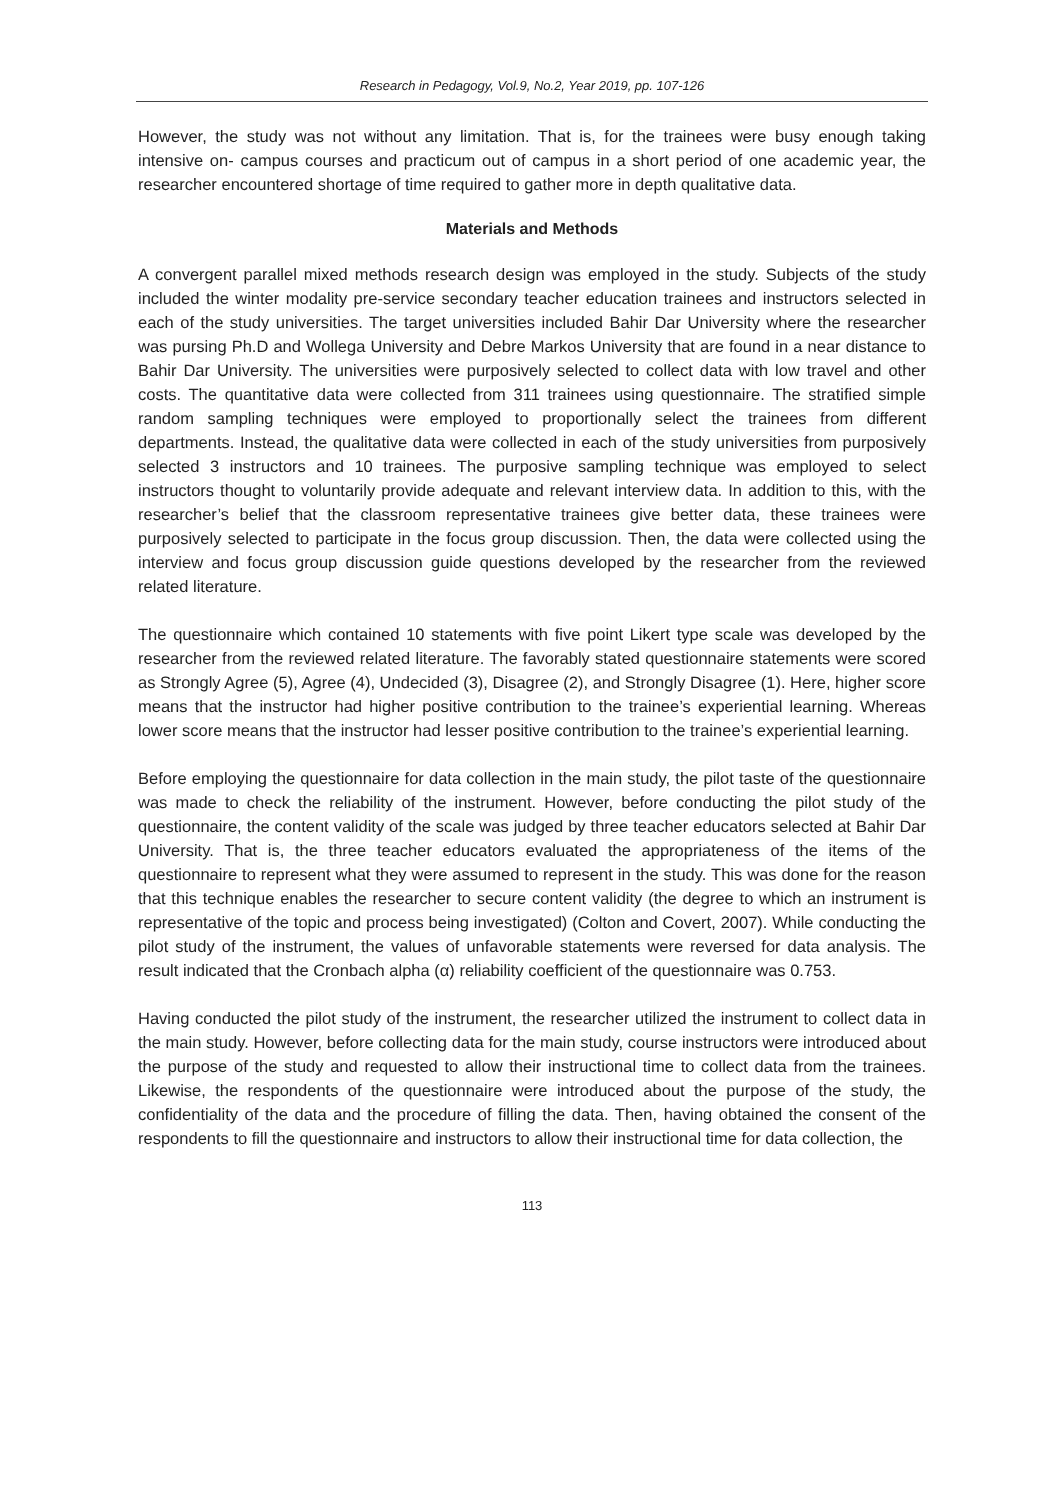Research in Pedagogy, Vol.9, No.2, Year 2019, pp. 107-126
However, the study was not without any limitation. That is, for the trainees were busy enough taking intensive on- campus courses and practicum out of campus in a short period of one academic year, the researcher encountered shortage of time required to gather more in depth qualitative data.
Materials and Methods
A convergent parallel mixed methods research design was employed in the study. Subjects of the study included the winter modality pre-service secondary teacher education trainees and instructors selected in each of the study universities. The target universities included Bahir Dar University where the researcher was pursing Ph.D and Wollega University and Debre Markos University that are found in a near distance to Bahir Dar University. The universities were purposively selected to collect data with low travel and other costs. The quantitative data were collected from 311 trainees using questionnaire. The stratified simple random sampling techniques were employed to proportionally select the trainees from different departments. Instead, the qualitative data were collected in each of the study universities from purposively selected 3 instructors and 10 trainees. The purposive sampling technique was employed to select instructors thought to voluntarily provide adequate and relevant interview data. In addition to this, with the researcher’s belief that the classroom representative trainees give better data, these trainees were purposively selected to participate in the focus group discussion. Then, the data were collected using the interview and focus group discussion guide questions developed by the researcher from the reviewed related literature.
The questionnaire which contained 10 statements with five point Likert type scale was developed by the researcher from the reviewed related literature. The favorably stated questionnaire statements were scored as Strongly Agree (5), Agree (4), Undecided (3), Disagree (2), and Strongly Disagree (1). Here, higher score means that the instructor had higher positive contribution to the trainee’s experiential learning. Whereas lower score means that the instructor had lesser positive contribution to the trainee’s experiential learning.
Before employing the questionnaire for data collection in the main study, the pilot taste of the questionnaire was made to check the reliability of the instrument. However, before conducting the pilot study of the questionnaire, the content validity of the scale was judged by three teacher educators selected at Bahir Dar University. That is, the three teacher educators evaluated the appropriateness of the items of the questionnaire to represent what they were assumed to represent in the study. This was done for the reason that this technique enables the researcher to secure content validity (the degree to which an instrument is representative of the topic and process being investigated) (Colton and Covert, 2007). While conducting the pilot study of the instrument, the values of unfavorable statements were reversed for data analysis. The result indicated that the Cronbach alpha (α) reliability coefficient of the questionnaire was 0.753.
Having conducted the pilot study of the instrument, the researcher utilized the instrument to collect data in the main study. However, before collecting data for the main study, course instructors were introduced about the purpose of the study and requested to allow their instructional time to collect data from the trainees. Likewise, the respondents of the questionnaire were introduced about the purpose of the study, the confidentiality of the data and the procedure of filling the data. Then, having obtained the consent of the respondents to fill the questionnaire and instructors to allow their instructional time for data collection, the
113